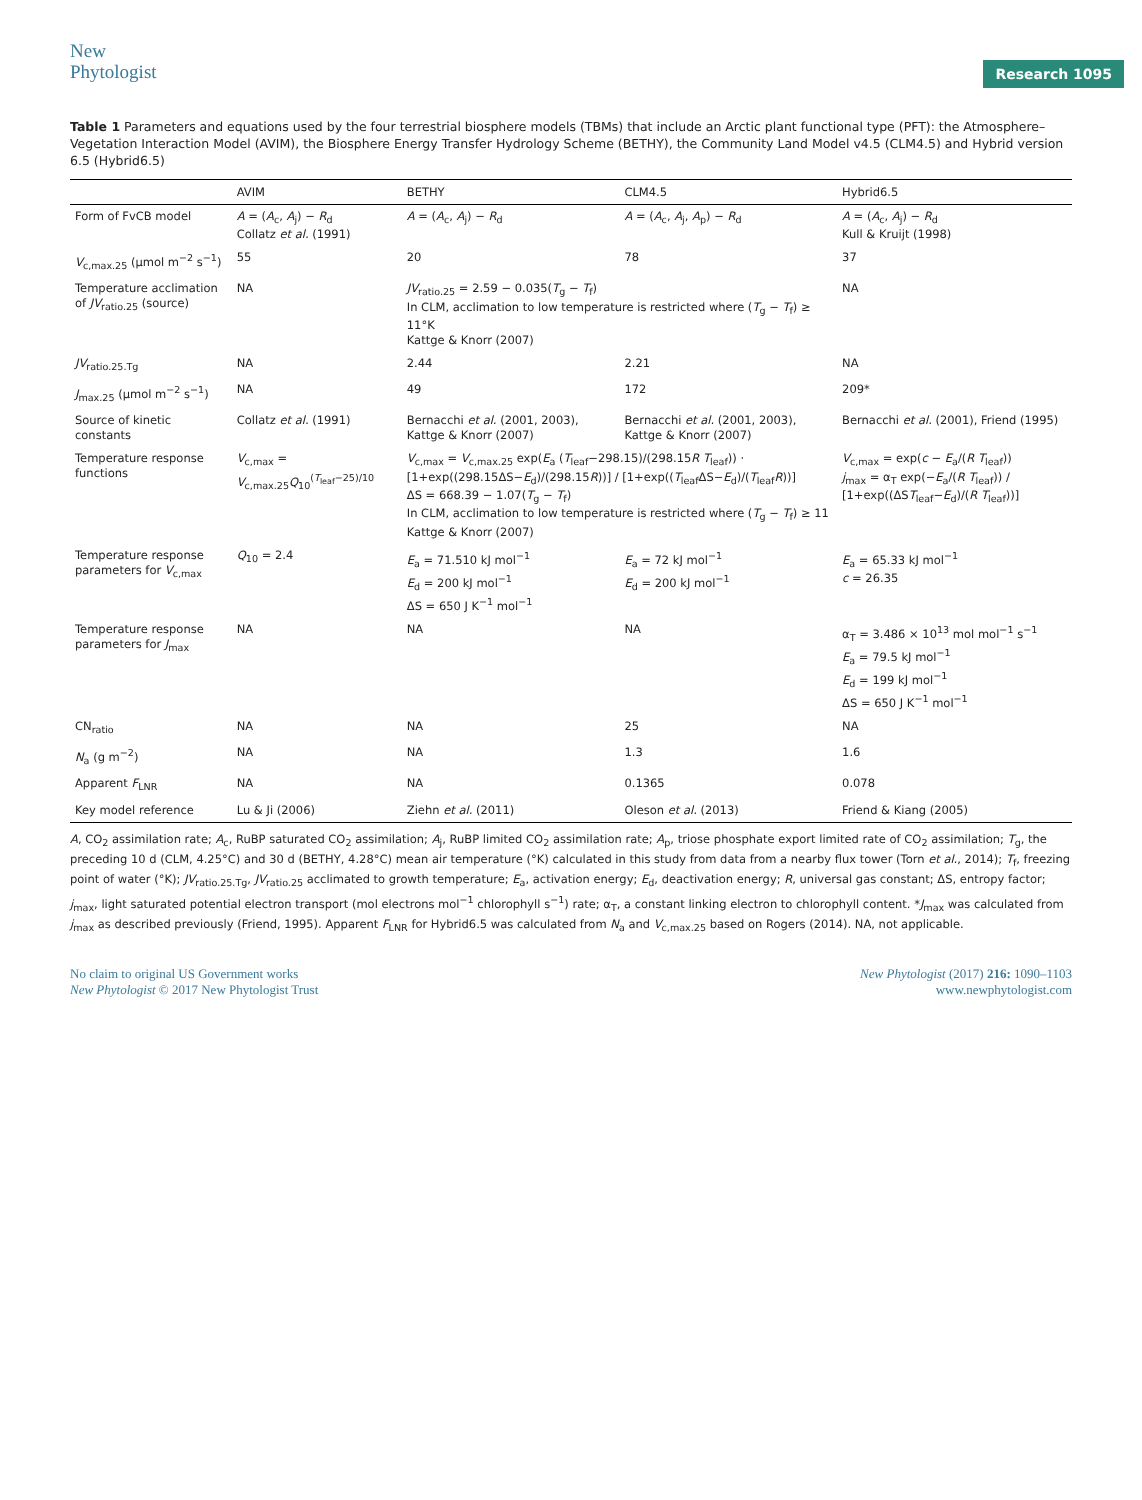New
Phytologist
Research 1095
Table 1 Parameters and equations used by the four terrestrial biosphere models (TBMs) that include an Arctic plant functional type (PFT): the Atmosphere–Vegetation Interaction Model (AVIM), the Biosphere Energy Transfer Hydrology Scheme (BETHY), the Community Land Model v4.5 (CLM4.5) and Hybrid version 6.5 (Hybrid6.5)
| | AVIM | BETHY | CLM4.5 | Hybrid6.5 |
| --- | --- | --- | --- | --- |
| Form of FvCB model | A = ( A<sub>c</sub>, A<sub>j</sub>) − R<sub>d</sub> Collatz et al. (1991) | A = ( A<sub>c</sub>, A<sub>j</sub>) − R<sub>d</sub> | A = ( A<sub>c</sub>, A<sub>j</sub>, A<sub>p</sub>) − R<sub>d</sub> | A = ( A<sub>c</sub>, A<sub>j</sub>) − R<sub>d</sub> Kull & Kruijt (1998) |
| V<sub>c,max.25</sub> (μmol m<sup>−2</sup> s<sup>−1</sup>) | 55 | 20 | 78 | 37 |
| Temperature acclimation of JV<sub>ratio.25</sub> (source) | NA | JV<sub>ratio.25</sub> = 2.59 − 0.035( T<sub>g</sub> − T<sub>f</sub>) In CLM, acclimation to low temperature is restricted where ( T<sub>g</sub> − T<sub>f</sub>) ≥ 11°K Kattge & Knorr (2007) | | NA |
| JV<sub>ratio.25.Tg</sub> | NA | 2.44 | 2.21 | NA |
| J<sub>max.25</sub> (μmol m<sup>−2</sup> s<sup>−1</sup>) | NA | 49 | 172 | 209* |
| Source of kinetic constants | Collatz et al. (1991) | Bernacchi et al. (2001, 2003), Kattge & Knorr (2007) | Bernacchi et al. (2001, 2003), Kattge & Knorr (2007) | Bernacchi et al. (2001), Friend (1995) |
| Temperature response functions | V<sub>c,max</sub> = V<sub>c,max.25</sub> Q<sub>10</sub><sup>(T<sub>leaf</sub>−25)/10</sup> | V<sub>c,max</sub> = V<sub>c,max.25</sub> exp( E<sub>a</sub> ( T<sub>leaf</sub>−298.15)/(298.15 R T<sub>leaf</sub>)) · [1+exp((298.15ΔS− E<sub>d</sub>)/(298.15 R ))] / [1+exp(( T<sub>leaf</sub>ΔS− E<sub>d</sub>)/( T<sub>leaf</sub> R ))] ΔS = 668.39 − 1.07( T<sub>g</sub> − T<sub>f</sub>) In CLM, acclimation to low temperature is restricted where ( T<sub>g</sub> − T<sub>f</sub>) ≥ 11 Kattge & Knorr (2007) | | V<sub>c,max</sub> = exp( c − E<sub>a</sub>/( R T<sub>leaf</sub>)) j<sub>max</sub> = α<sub>T</sub> exp(− E<sub>a</sub>/( R T<sub>leaf</sub>)) / [1+exp((ΔS T<sub>leaf</sub>− E<sub>d</sub>)/( R T<sub>leaf</sub>))] |
| Temperature response parameters for V<sub>c,max</sub> | Q<sub>10</sub> = 2.4 | E<sub>a</sub> = 71.510 kJ mol<sup>−1</sup> E<sub>d</sub> = 200 kJ mol<sup>−1</sup> ΔS = 650 J K<sup>−1</sup> mol<sup>−1</sup> | E<sub>a</sub> = 72 kJ mol<sup>−1</sup> E<sub>d</sub> = 200 kJ mol<sup>−1</sup> | E<sub>a</sub> = 65.33 kJ mol<sup>−1</sup> c = 26.35 |
| Temperature response parameters for J<sub>max</sub> | NA | NA | NA | α<sub>T</sub> = 3.486 × 10<sup>13</sup> mol mol<sup>−1</sup> s<sup>−1</sup> E<sub>a</sub> = 79.5 kJ mol<sup>−1</sup> E<sub>d</sub> = 199 kJ mol<sup>−1</sup> ΔS = 650 J K<sup>−1</sup> mol<sup>−1</sup> |
| CN<sub>ratio</sub> | NA | NA | 25 | NA |
| N<sub>a</sub> (g m<sup>−2</sup>) | NA | NA | 1.3 | 1.6 |
| Apparent F<sub>LNR</sub> | NA | NA | 0.1365 | 0.078 |
| Key model reference | Lu & Ji (2006) | Ziehn et al. (2011) | Oleson et al. (2013) | Friend & Kiang (2005) |
A, CO<sub>2</sub> assimilation rate; A<sub>c</sub>, RuBP saturated CO<sub>2</sub> assimilation; A<sub>j</sub>, RuBP limited CO<sub>2</sub> assimilation rate; A<sub>p</sub>, triose phosphate export limited rate of CO<sub>2</sub> assimilation; T<sub>g</sub>, the preceding 10 d (CLM, 4.25°C) and 30 d (BETHY, 4.28°C) mean air temperature (°K) calculated in this study from data from a nearby flux tower (Torn et al., 2014); T<sub>f</sub>, freezing point of water (°K); JV<sub>ratio.25.Tg</sub>, JV<sub>ratio.25</sub> acclimated to growth temperature; E<sub>a</sub>, activation energy; E<sub>d</sub>, deactivation energy; R, universal gas constant; ΔS, entropy factor; j<sub>max</sub>, light saturated potential electron transport (mol electrons mol<sup>−1</sup> chlorophyll s<sup>−1</sup>) rate; α<sub>T</sub>, a constant linking electron to chlorophyll content. *J<sub>max</sub> was calculated from j<sub>max</sub> as described previously (Friend, 1995). Apparent F<sub>LNR</sub> for Hybrid6.5 was calculated from N<sub>a</sub> and V<sub>c,max.25</sub> based on Rogers (2014). NA, not applicable.
No claim to original US Government works
New Phytologist © 2017 New Phytologist Trust
New Phytologist (2017) 216: 1090–1103
www.newphytologist.com